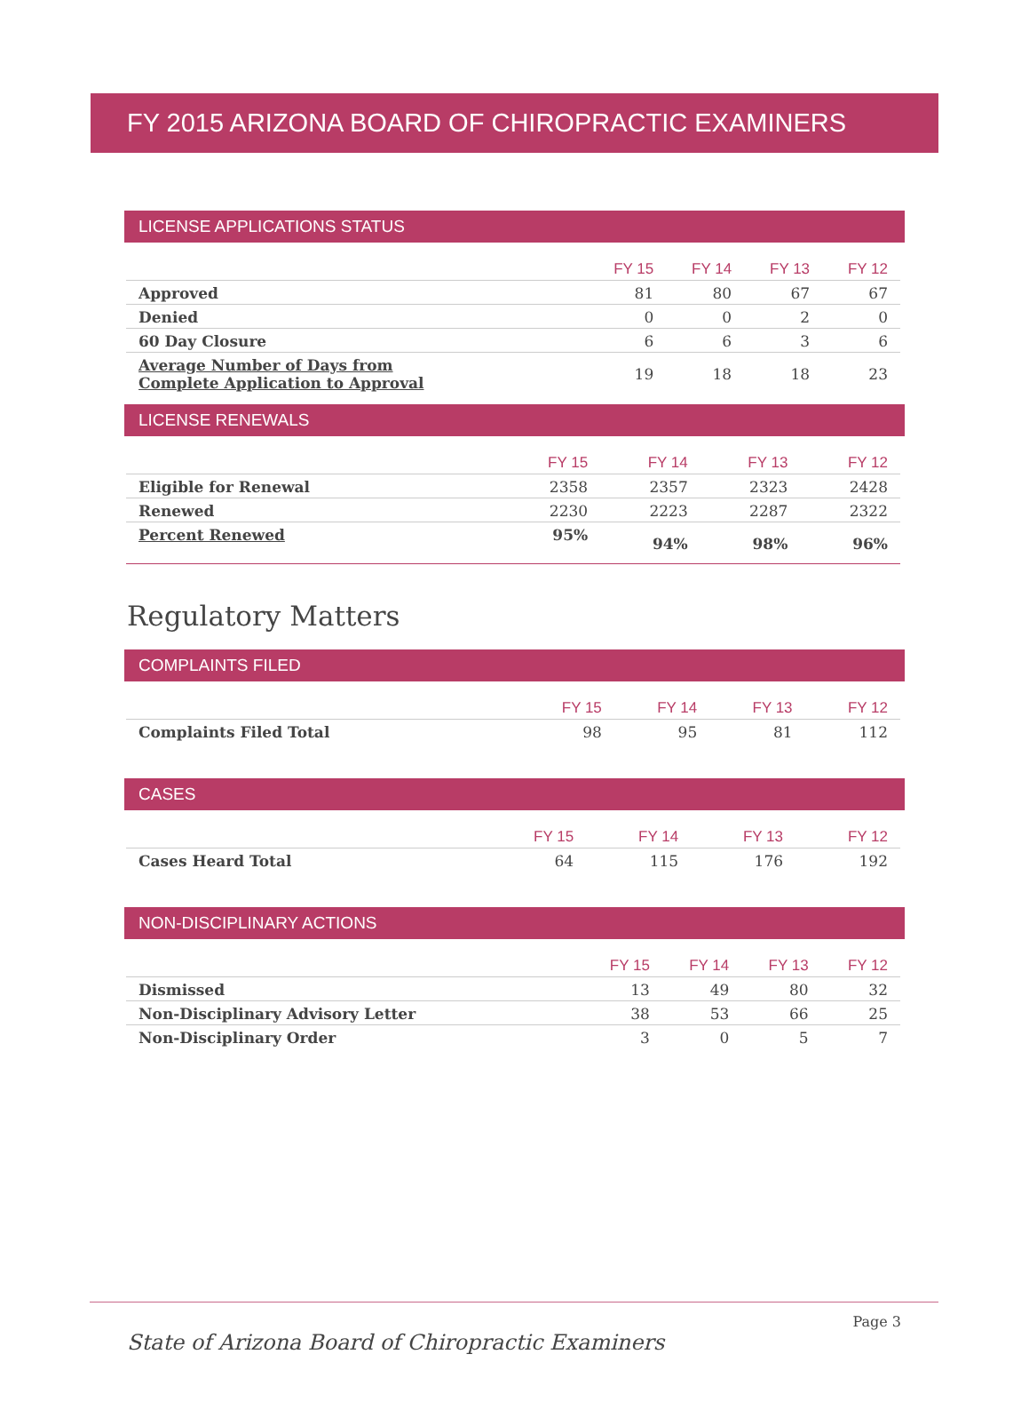FY 2015 ARIZONA BOARD OF CHIROPRACTIC EXAMINERS
LICENSE APPLICATIONS STATUS
| | FY 15 | FY 14 | FY 13 | FY 12 |
| --- | --- | --- | --- | --- |
| Approved | 81 | 80 | 67 | 67 |
| Denied | 0 | 0 | 2 | 0 |
| 60 Day Closure | 6 | 6 | 3 | 6 |
| Average Number of Days from Complete Application to Approval | 19 | 18 | 18 | 23 |
LICENSE RENEWALS
| | FY 15 | FY 14 | FY 13 | FY 12 |
| --- | --- | --- | --- | --- |
| Eligible for Renewal | 2358 | 2357 | 2323 | 2428 |
| Renewed | 2230 | 2223 | 2287 | 2322 |
| Percent Renewed | 95% | 94% | 98% | 96% |
Regulatory Matters
COMPLAINTS FILED
| | FY 15 | FY 14 | FY 13 | FY 12 |
| --- | --- | --- | --- | --- |
| Complaints Filed Total | 98 | 95 | 81 | 112 |
CASES
| | FY 15 | FY 14 | FY 13 | FY 12 |
| --- | --- | --- | --- | --- |
| Cases Heard Total | 64 | 115 | 176 | 192 |
NON-DISCIPLINARY ACTIONS
| | FY 15 | FY 14 | FY 13 | FY 12 |
| --- | --- | --- | --- | --- |
| Dismissed | 13 | 49 | 80 | 32 |
| Non-Disciplinary Advisory Letter | 38 | 53 | 66 | 25 |
| Non-Disciplinary Order | 3 | 0 | 5 | 7 |
Page 3
State of Arizona Board of Chiropractic Examiners